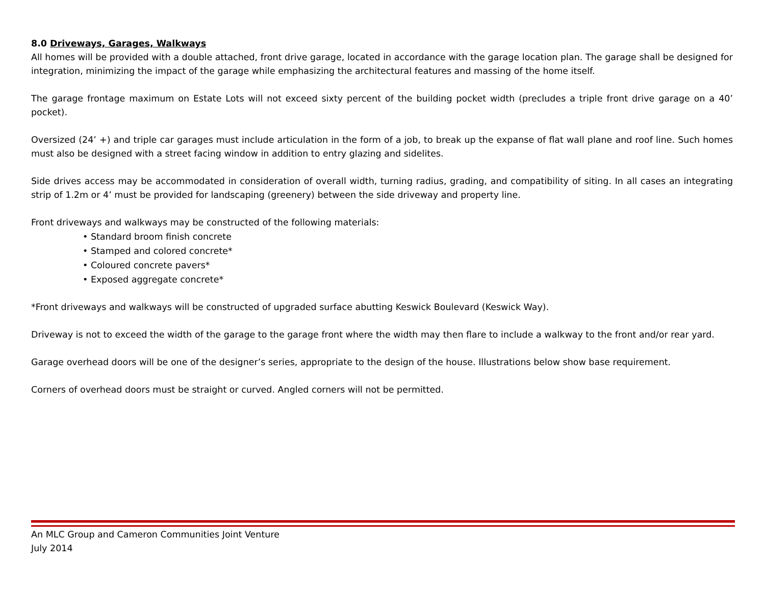8.0 Driveways, Garages, Walkways
All homes will be provided with a double attached, front drive garage, located in accordance with the garage location plan. The garage shall be designed for integration, minimizing the impact of the garage while emphasizing the architectural features and massing of the home itself.
The garage frontage maximum on Estate Lots will not exceed sixty percent of the building pocket width (precludes a triple front drive garage on a 40’ pocket).
Oversized (24’ +) and triple car garages must include articulation in the form of a job, to break up the expanse of flat wall plane and roof line. Such homes must also be designed with a street facing window in addition to entry glazing and sidelites.
Side drives access may be accommodated in consideration of overall width, turning radius, grading, and compatibility of siting. In all cases an integrating strip of 1.2m or 4’ must be provided for landscaping (greenery) between the side driveway and property line.
Front driveways and walkways may be constructed of the following materials:
• Standard broom finish concrete
• Stamped and colored concrete*
• Coloured concrete pavers*
• Exposed aggregate concrete*
*Front driveways and walkways will be constructed of upgraded surface abutting Keswick Boulevard (Keswick Way).
Driveway is not to exceed the width of the garage to the garage front where the width may then flare to include a walkway to the front and/or rear yard.
Garage overhead doors will be one of the designer’s series, appropriate to the design of the house. Illustrations below show base requirement.
Corners of overhead doors must be straight or curved. Angled corners will not be permitted.
An MLC Group and Cameron Communities Joint Venture
July 2014